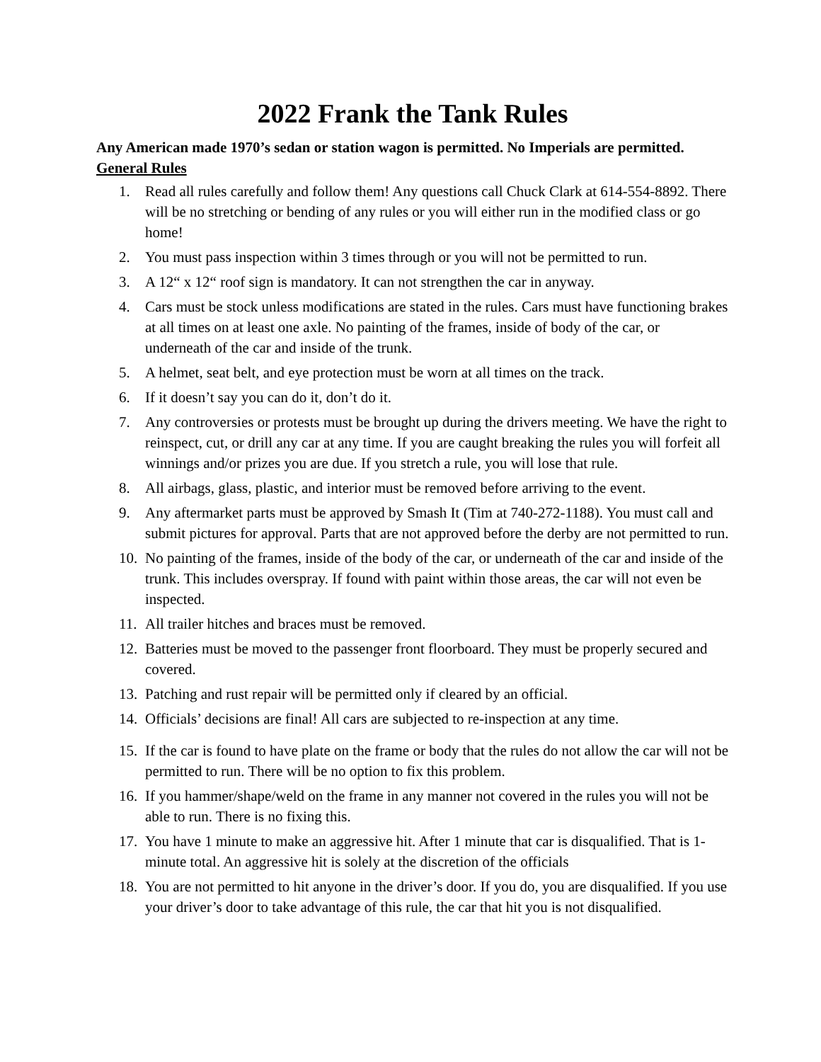2022 Frank the Tank Rules
Any American made 1970’s sedan or station wagon is permitted. No Imperials are permitted.
General Rules
1. Read all rules carefully and follow them! Any questions call Chuck Clark at 614-554-8892. There will be no stretching or bending of any rules or you will either run in the modified class or go home!
2. You must pass inspection within 3 times through or you will not be permitted to run.
3. A 12“ x 12“ roof sign is mandatory. It can not strengthen the car in anyway.
4. Cars must be stock unless modifications are stated in the rules. Cars must have functioning brakes at all times on at least one axle. No painting of the frames, inside of body of the car, or underneath of the car and inside of the trunk.
5. A helmet, seat belt, and eye protection must be worn at all times on the track.
6. If it doesn’t say you can do it, don’t do it.
7. Any controversies or protests must be brought up during the drivers meeting. We have the right to reinspect, cut, or drill any car at any time. If you are caught breaking the rules you will forfeit all winnings and/or prizes you are due. If you stretch a rule, you will lose that rule.
8. All airbags, glass, plastic, and interior must be removed before arriving to the event.
9. Any aftermarket parts must be approved by Smash It (Tim at 740-272-1188). You must call and submit pictures for approval. Parts that are not approved before the derby are not permitted to run.
10. No painting of the frames, inside of the body of the car, or underneath of the car and inside of the trunk. This includes overspray. If found with paint within those areas, the car will not even be inspected.
11. All trailer hitches and braces must be removed.
12. Batteries must be moved to the passenger front floorboard. They must be properly secured and covered.
13. Patching and rust repair will be permitted only if cleared by an official.
14. Officials’ decisions are final! All cars are subjected to re-inspection at any time.
15. If the car is found to have plate on the frame or body that the rules do not allow the car will not be permitted to run. There will be no option to fix this problem.
16. If you hammer/shape/weld on the frame in any manner not covered in the rules you will not be able to run. There is no fixing this.
17. You have 1 minute to make an aggressive hit. After 1 minute that car is disqualified. That is 1-minute total. An aggressive hit is solely at the discretion of the officials
18. You are not permitted to hit anyone in the driver’s door. If you do, you are disqualified. If you use your driver’s door to take advantage of this rule, the car that hit you is not disqualified.